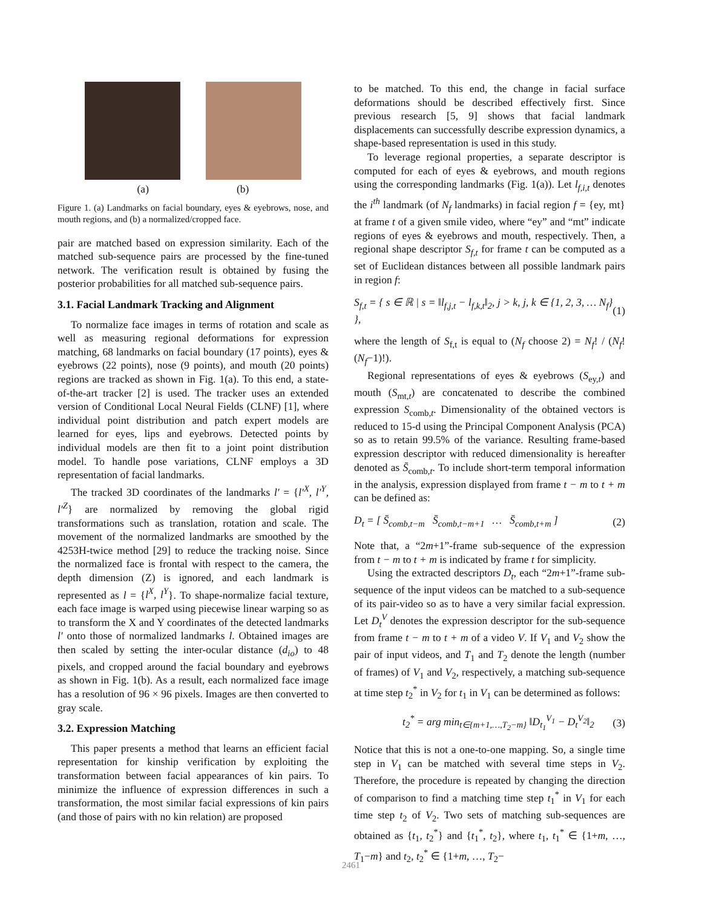(a) (b)
Figure 1. (a) Landmarks on facial boundary, eyes & eyebrows, nose, and mouth regions, and (b) a normalized/cropped face.
pair are matched based on expression similarity. Each of the matched sub-sequence pairs are processed by the fine-tuned network. The verification result is obtained by fusing the posterior probabilities for all matched sub-sequence pairs.
3.1. Facial Landmark Tracking and Alignment
To normalize face images in terms of rotation and scale as well as measuring regional deformations for expression matching, 68 landmarks on facial boundary (17 points), eyes & eyebrows (22 points), nose (9 points), and mouth (20 points) regions are tracked as shown in Fig. 1(a). To this end, a state-of-the-art tracker [2] is used. The tracker uses an extended version of Conditional Local Neural Fields (CLNF) [1], where individual point distribution and patch expert models are learned for eyes, lips and eyebrows. Detected points by individual models are then fit to a joint point distribution model. To handle pose variations, CLNF employs a 3D representation of facial landmarks.
The tracked 3D coordinates of the landmarks l′ = {l′<sup>X</sup>, l′<sup>Y</sup>, l′<sup>Z</sup>} are normalized by removing the global rigid transformations such as translation, rotation and scale. The movement of the normalized landmarks are smoothed by the 4253H-twice method [29] to reduce the tracking noise. Since the normalized face is frontal with respect to the camera, the depth dimension (Z) is ignored, and each landmark is represented as l = {l<sup>X</sup>, l<sup>Y</sup>}. To shape-normalize facial texture, each face image is warped using piecewise linear warping so as to transform the X and Y coordinates of the detected landmarks l′ onto those of normalized landmarks l. Obtained images are then scaled by setting the inter-ocular distance (d<sub>io</sub>) to 48 pixels, and cropped around the facial boundary and eyebrows as shown in Fig. 1(b). As a result, each normalized face image has a resolution of 96 × 96 pixels. Images are then converted to gray scale.
3.2. Expression Matching
This paper presents a method that learns an efficient facial representation for kinship verification by exploiting the transformation between facial appearances of kin pairs. To minimize the influence of expression differences in such a transformation, the most similar facial expressions of kin pairs (and those of pairs with no kin relation) are proposed
to be matched. To this end, the change in facial surface deformations should be described effectively first. Since previous research [5, 9] shows that facial landmark displacements can successfully describe expression dynamics, a shape-based representation is used in this study.
To leverage regional properties, a separate descriptor is computed for each of eyes & eyebrows, and mouth regions using the corresponding landmarks (Fig. 1(a)). Let l<sub>f,i,t</sub> denotes the i<sup>th</sup> landmark (of N<sub>f</sub> landmarks) in facial region f = {ey, mt} at frame t of a given smile video, where “ey” and “mt” indicate regions of eyes & eyebrows and mouth, respectively. Then, a regional shape descriptor S<sub>f,t</sub> for frame t can be computed as a set of Euclidean distances between all possible landmark pairs in region f:
S<sub>f,t</sub> = { s ∈ ℝ | s = ‖l<sub>f,j,t</sub> − l<sub>f,k,t</sub>‖<sub>2</sub>, j > k, j, k ∈ {1, 2, 3, … N<sub>f</sub>} }, (1)
where the length of S<sub>f,t</sub> is equal to (N<sub>f</sub> choose 2) = N<sub>f</sub>! / (N<sub>f</sub>! (N<sub>f</sub>−1)!).
Regional representations of eyes & eyebrows (S<sub>ey,t</sub>) and mouth (S<sub>mt,t</sub>) are concatenated to describe the combined expression S<sub>comb,t</sub>. Dimensionality of the obtained vectors is reduced to 15-d using the Principal Component Analysis (PCA) so as to retain 99.5% of the variance. Resulting frame-based expression descriptor with reduced dimensionality is hereafter denoted as S̄<sub>comb,t</sub>. To include short-term temporal information in the analysis, expression displayed from frame t − m to t + m can be defined as:
D<sub>t</sub> = [ S̄<sub>comb,t−m</sub> S̄<sub>comb,t−m+1</sub> … S̄<sub>comb,t+m</sub> ] (2)
Note that, a “2m+1”-frame sub-sequence of the expression from t − m to t + m is indicated by frame t for simplicity.
Using the extracted descriptors D<sub>t</sub>, each “2m+1”-frame sub-sequence of the input videos can be matched to a sub-sequence of its pair-video so as to have a very similar facial expression. Let D<sub>t</sub><sup>V</sup> denotes the expression descriptor for the sub-sequence from frame t − m to t + m of a video V. If V<sub>1</sub> and V<sub>2</sub> show the pair of input videos, and T<sub>1</sub> and T<sub>2</sub> denote the length (number of frames) of V<sub>1</sub> and V<sub>2</sub>, respectively, a matching sub-sequence at time step t<sub>2</sub><sup>*</sup> in V<sub>2</sub> for t<sub>1</sub> in V<sub>1</sub> can be determined as follows:
t<sub>2</sub><sup>*</sup> = arg min<sub>t∈{m+1,…,T<sub>2</sub>−m}</sub> ‖D<sub>t<sub>1</sub></sub><sup>V<sub>1</sub></sup> − D<sub>t</sub><sup>V<sub>2</sub></sup>‖<sub>2</sub> (3)
Notice that this is not a one-to-one mapping. So, a single time step in V<sub>1</sub> can be matched with several time steps in V<sub>2</sub>. Therefore, the procedure is repeated by changing the direction of comparison to find a matching time step t<sub>1</sub><sup>*</sup> in V<sub>1</sub> for each time step t<sub>2</sub> of V<sub>2</sub>. Two sets of matching sub-sequences are obtained as {t<sub>1</sub>, t<sub>2</sub><sup>*</sup>} and {t<sub>1</sub><sup>*</sup>, t<sub>2</sub>}, where t<sub>1</sub>, t<sub>1</sub><sup>*</sup> ∈ {1+m, …, T<sub>1</sub>−m} and t<sub>2</sub>, t<sub>2</sub><sup>*</sup> ∈ {1+m, …, T<sub>2</sub>−
2461